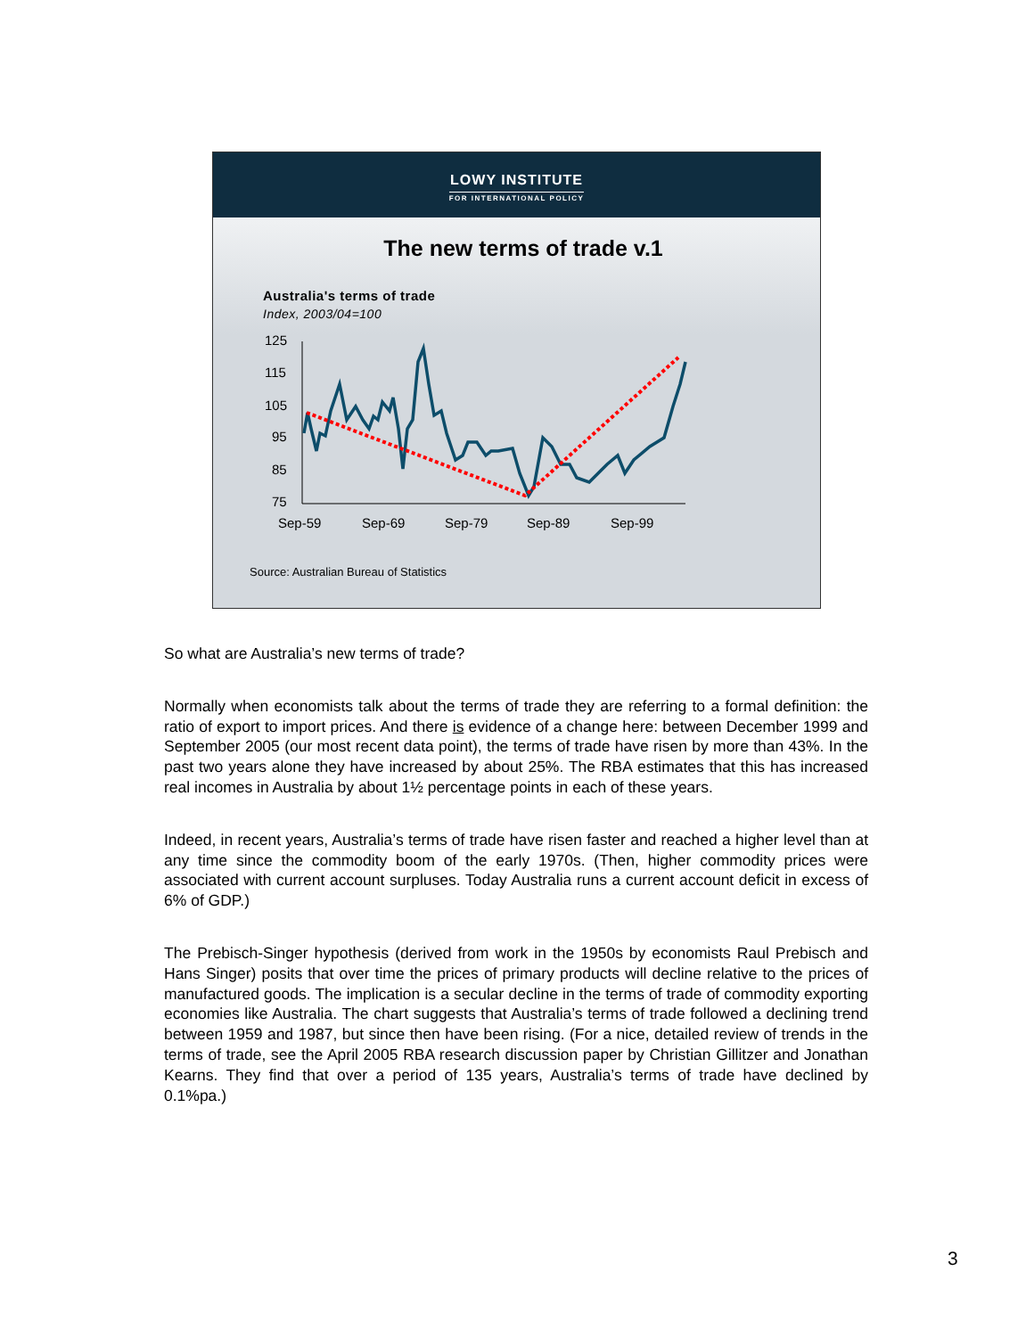LOWY INSTITUTE
FOR INTERNATIONAL POLICY
The new terms of trade v.1
Australia's terms of trade
Index, 2003/04=100
125
115
105
95
85
75
Sep-59
Sep-69
Sep-79
Sep-89
Sep-99
Source: Australian Bureau of Statistics
So what are Australia’s new terms of trade?
Normally when economists talk about the terms of trade they are referring to a formal definition: the ratio of export to import prices. And there is evidence of a change here: between December 1999 and September 2005 (our most recent data point), the terms of trade have risen by more than 43%. In the past two years alone they have increased by about 25%. The RBA estimates that this has increased real incomes in Australia by about 1½ percentage points in each of these years.
Indeed, in recent years, Australia’s terms of trade have risen faster and reached a higher level than at any time since the commodity boom of the early 1970s. (Then, higher commodity prices were associated with current account surpluses. Today Australia runs a current account deficit in excess of 6% of GDP.)
The Prebisch-Singer hypothesis (derived from work in the 1950s by economists Raul Prebisch and Hans Singer) posits that over time the prices of primary products will decline relative to the prices of manufactured goods. The implication is a secular decline in the terms of trade of commodity exporting economies like Australia. The chart suggests that Australia’s terms of trade followed a declining trend between 1959 and 1987, but since then have been rising. (For a nice, detailed review of trends in the terms of trade, see the April 2005 RBA research discussion paper by Christian Gillitzer and Jonathan Kearns. They find that over a period of 135 years, Australia’s terms of trade have declined by 0.1%pa.)
3